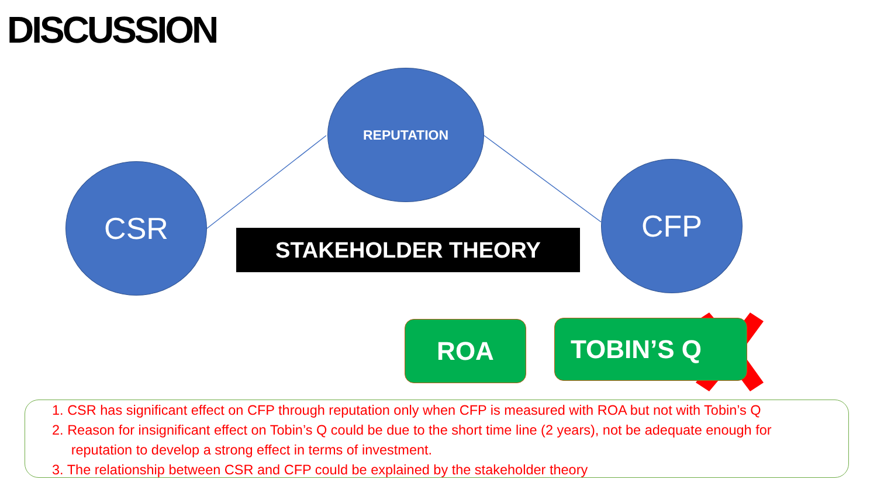DISCUSSION
CSR
REPUTATION
CFP
STAKEHOLDER THEORY
ROA TOBIN’S Q
1. CSR has significant effect on CFP through reputation only when CFP is measured with ROA but not with Tobin’s Q
2. Reason for insignificant effect on Tobin’s Q could be due to the short time line (2 years), not be adequate enough for
reputation to develop a strong effect in terms of investment.
3. The relationship between CSR and CFP could be explained by the stakeholder theory